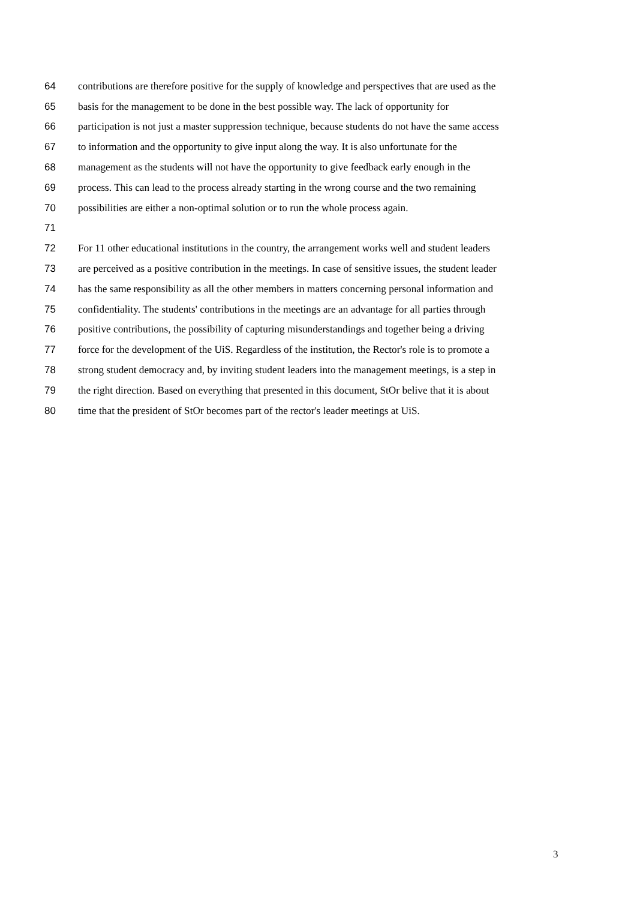64 contributions are therefore positive for the supply of knowledge and perspectives that are used as the
65 basis for the management to be done in the best possible way. The lack of opportunity for
66 participation is not just a master suppression technique, because students do not have the same access
67 to information and the opportunity to give input along the way. It is also unfortunate for the
68 management as the students will not have the opportunity to give feedback early enough in the
69 process. This can lead to the process already starting in the wrong course and the two remaining
70 possibilities are either a non-optimal solution or to run the whole process again.
71
72 For 11 other educational institutions in the country, the arrangement works well and student leaders
73 are perceived as a positive contribution in the meetings. In case of sensitive issues, the student leader
74 has the same responsibility as all the other members in matters concerning personal information and
75 confidentiality. The students' contributions in the meetings are an advantage for all parties through
76 positive contributions, the possibility of capturing misunderstandings and together being a driving
77 force for the development of the UiS. Regardless of the institution, the Rector's role is to promote a
78 strong student democracy and, by inviting student leaders into the management meetings, is a step in
79 the right direction. Based on everything that presented in this document, StOr belive that it is about
80 time that the president of StOr becomes part of the rector's leader meetings at UiS.
3